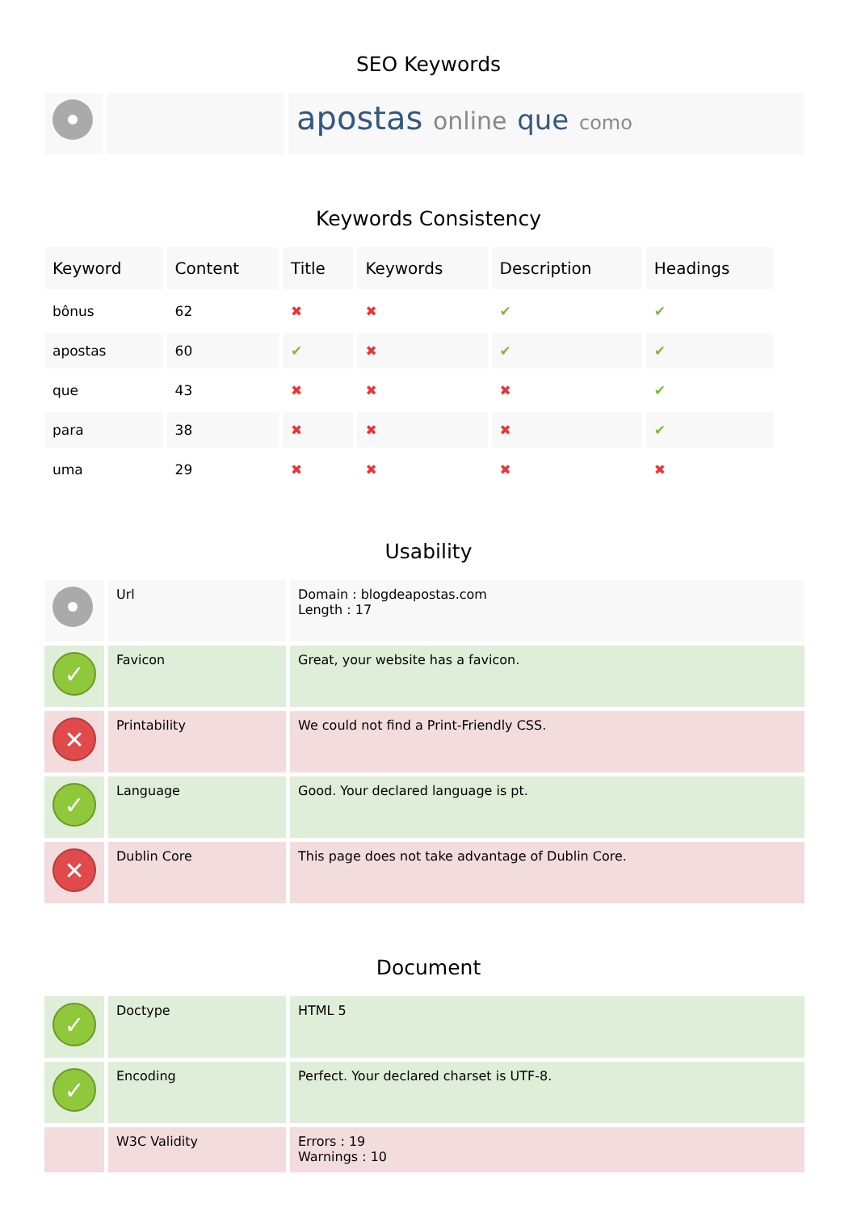SEO Keywords
| | | apostas online que como |
Keywords Consistency
| Keyword | Content | Title | Keywords | Description | Headings |
| --- | --- | --- | --- | --- | --- |
| bônus | 62 | ✖ | ✖ | ✔ | ✔ |
| apostas | 60 | ✔ | ✖ | ✔ | ✔ |
| que | 43 | ✖ | ✖ | ✖ | ✔ |
| para | 38 | ✖ | ✖ | ✖ | ✔ |
| uma | 29 | ✖ | ✖ | ✖ | ✖ |
Usability
| | Url | Domain : blogdeapostas.com Length : 17 |
| ✓ | Favicon | Great, your website has a favicon. |
| ✕ | Printability | We could not find a Print-Friendly CSS. |
| ✓ | Language | Good. Your declared language is pt. |
| ✕ | Dublin Core | This page does not take advantage of Dublin Core. |
Document
| ✓ | Doctype | HTML 5 |
| ✓ | Encoding | Perfect. Your declared charset is UTF-8. |
| | W3C Validity | Errors : 19 Warnings : 10 |